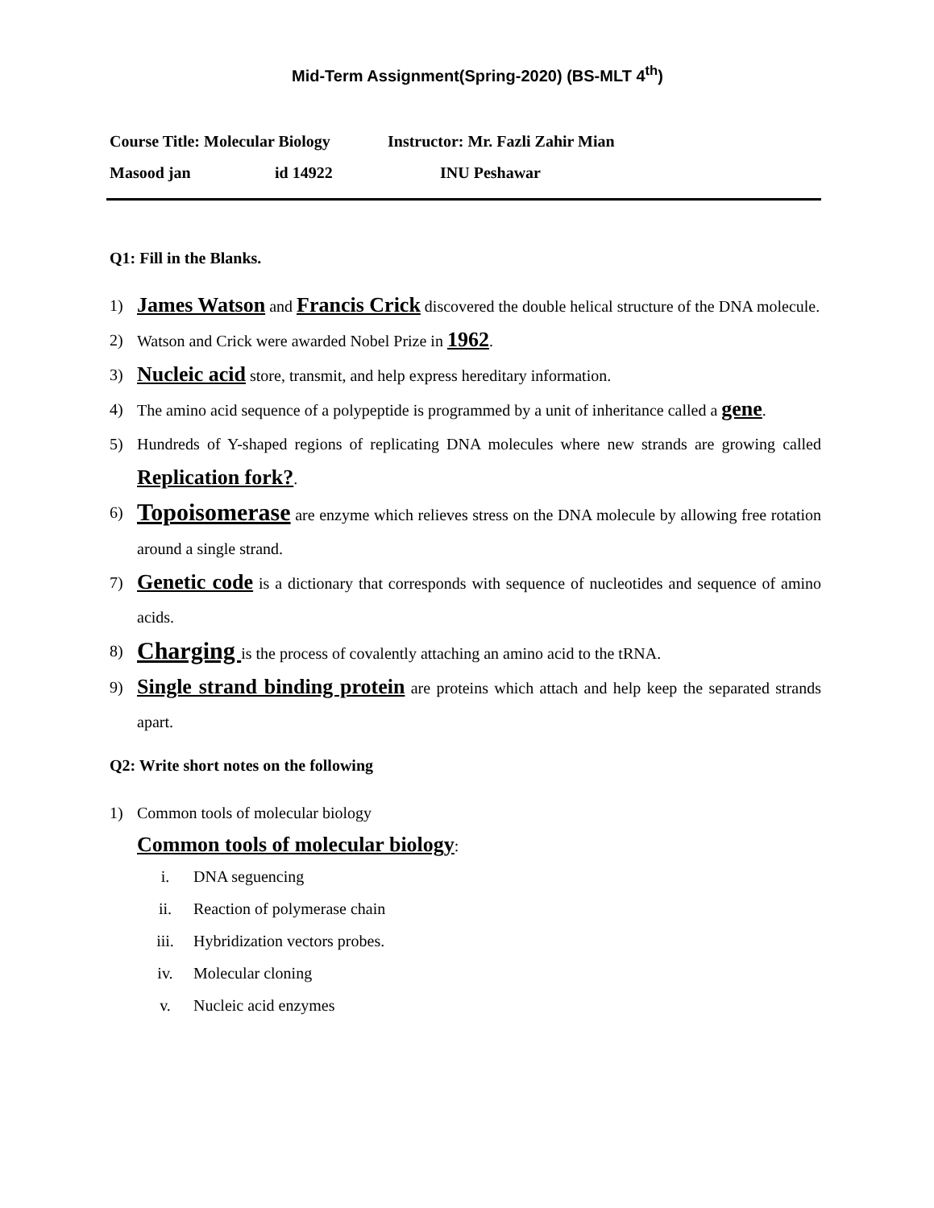Mid-Term Assignment(Spring-2020) (BS-MLT 4<sup>th</sup>)
Course Title: Molecular Biology Instructor: Mr. Fazli Zahir Mian
Masood jan id 14922 INU Peshawar
Q1: Fill in the Blanks.
1) James Watson and Francis Crick discovered the double helical structure of the DNA molecule.
2) Watson and Crick were awarded Nobel Prize in 1962.
3) Nucleic acid store, transmit, and help express hereditary information.
4) The amino acid sequence of a polypeptide is programmed by a unit of inheritance called a gene.
5) Hundreds of Y-shaped regions of replicating DNA molecules where new strands are growing called Replication fork?.
6) Topoisomerase are enzyme which relieves stress on the DNA molecule by allowing free rotation around a single strand.
7) Genetic code is a dictionary that corresponds with sequence of nucleotides and sequence of amino acids.
8) Charging is the process of covalently attaching an amino acid to the tRNA.
9) Single strand binding protein are proteins which attach and help keep the separated strands apart.
Q2: Write short notes on the following
1) Common tools of molecular biology
Common tools of molecular biology:
i. DNA seguencing
ii. Reaction of polymerase chain
iii. Hybridization vectors probes.
iv. Molecular cloning
v. Nucleic acid enzymes